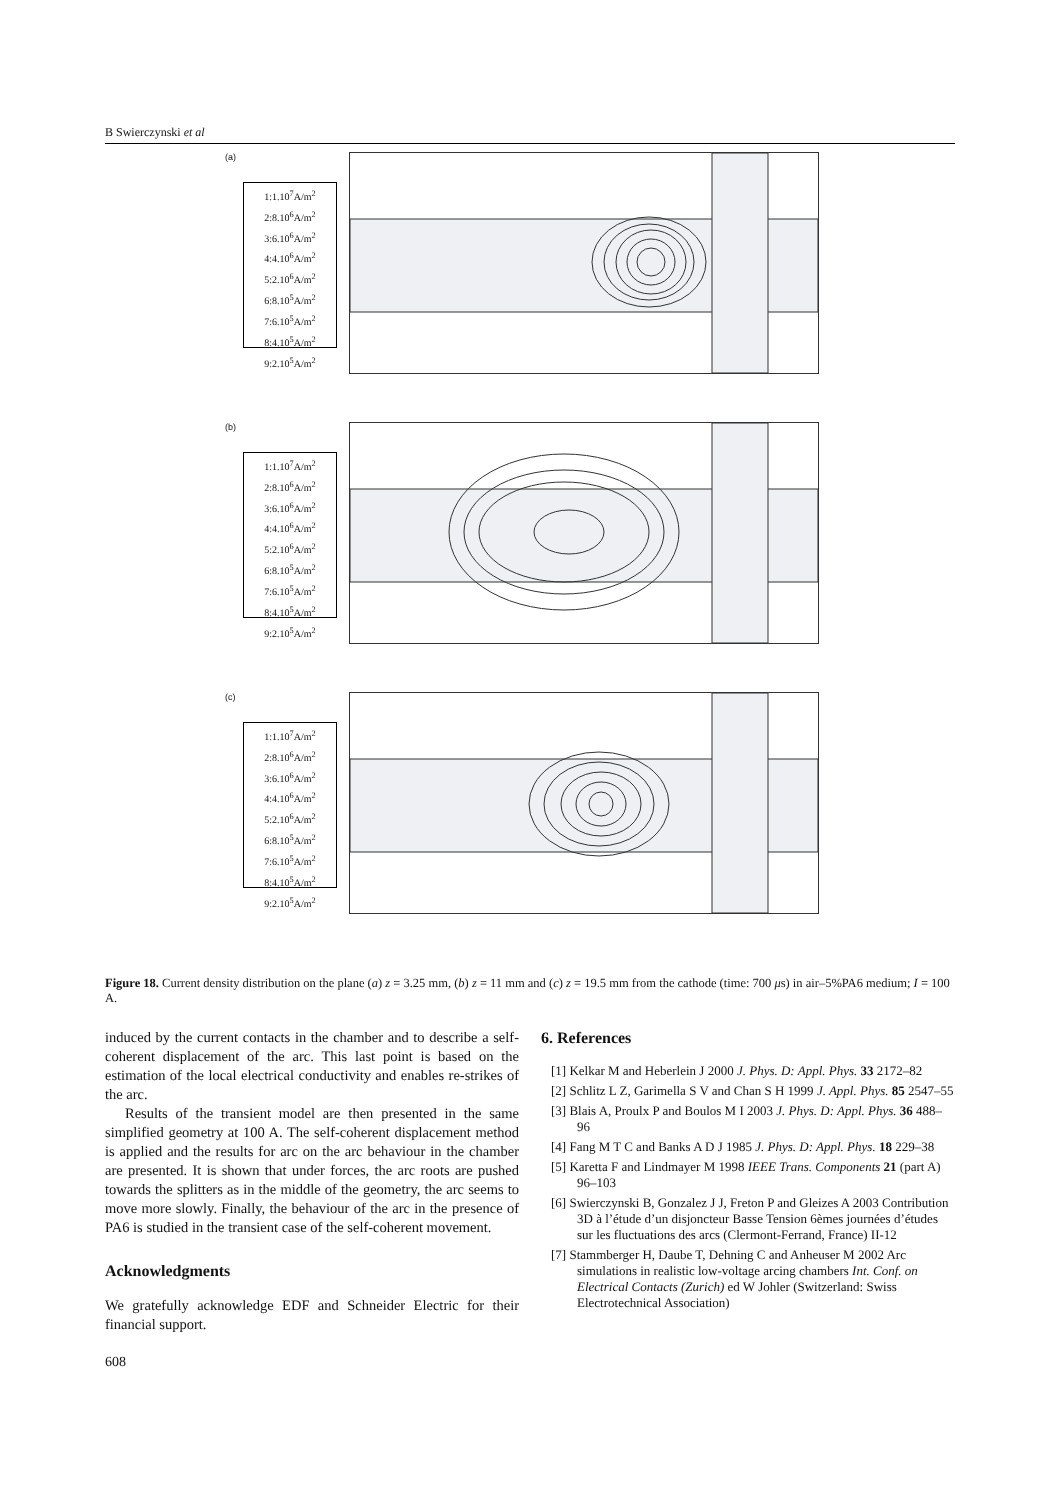B Swierczynski et al
(a)
1:1.10<sup>7</sup>A/m<sup>2</sup>
2:8.10<sup>6</sup>A/m<sup>2</sup>
3:6.10<sup>6</sup>A/m<sup>2</sup>
4:4.10<sup>6</sup>A/m<sup>2</sup>
5:2.10<sup>6</sup>A/m<sup>2</sup>
6:8.10<sup>5</sup>A/m<sup>2</sup>
7:6.10<sup>5</sup>A/m<sup>2</sup>
8:4.10<sup>5</sup>A/m<sup>2</sup>
9:2.10<sup>5</sup>A/m<sup>2</sup>
(b)
1:1.10<sup>7</sup>A/m<sup>2</sup>
2:8.10<sup>6</sup>A/m<sup>2</sup>
3:6.10<sup>6</sup>A/m<sup>2</sup>
4:4.10<sup>6</sup>A/m<sup>2</sup>
5:2.10<sup>6</sup>A/m<sup>2</sup>
6:8.10<sup>5</sup>A/m<sup>2</sup>
7:6.10<sup>5</sup>A/m<sup>2</sup>
8:4.10<sup>5</sup>A/m<sup>2</sup>
9:2.10<sup>5</sup>A/m<sup>2</sup>
(c)
1:1.10<sup>7</sup>A/m<sup>2</sup>
2:8.10<sup>6</sup>A/m<sup>2</sup>
3:6.10<sup>6</sup>A/m<sup>2</sup>
4:4.10<sup>6</sup>A/m<sup>2</sup>
5:2.10<sup>6</sup>A/m<sup>2</sup>
6:8.10<sup>5</sup>A/m<sup>2</sup>
7:6.10<sup>5</sup>A/m<sup>2</sup>
8:4.10<sup>5</sup>A/m<sup>2</sup>
9:2.10<sup>5</sup>A/m<sup>2</sup>
Figure 18. Current density distribution on the plane (a) z = 3.25 mm, (b) z = 11 mm and (c) z = 19.5 mm from the cathode (time: 700 μs) in air–5%PA6 medium; I = 100 A.
induced by the current contacts in the chamber and to describe a self-coherent displacement of the arc. This last point is based on the estimation of the local electrical conductivity and enables re-strikes of the arc.
Results of the transient model are then presented in the same simplified geometry at 100 A. The self-coherent displacement method is applied and the results for arc on the arc behaviour in the chamber are presented. It is shown that under forces, the arc roots are pushed towards the splitters as in the middle of the geometry, the arc seems to move more slowly. Finally, the behaviour of the arc in the presence of PA6 is studied in the transient case of the self-coherent movement.
Acknowledgments
We gratefully acknowledge EDF and Schneider Electric for their financial support.
6. References
[1] Kelkar M and Heberlein J 2000 J. Phys. D: Appl. Phys. 33 2172–82
[2] Schlitz L Z, Garimella S V and Chan S H 1999 J. Appl. Phys. 85 2547–55
[3] Blais A, Proulx P and Boulos M I 2003 J. Phys. D: Appl. Phys. 36 488–96
[4] Fang M T C and Banks A D J 1985 J. Phys. D: Appl. Phys. 18 229–38
[5] Karetta F and Lindmayer M 1998 IEEE Trans. Components 21 (part A) 96–103
[6] Swierczynski B, Gonzalez J J, Freton P and Gleizes A 2003 Contribution 3D à l’étude d’un disjoncteur Basse Tension 6èmes journées d’études sur les fluctuations des arcs (Clermont-Ferrand, France) II-12
[7] Stammberger H, Daube T, Dehning C and Anheuser M 2002 Arc simulations in realistic low-voltage arcing chambers Int. Conf. on Electrical Contacts (Zurich) ed W Johler (Switzerland: Swiss Electrotechnical Association)
608